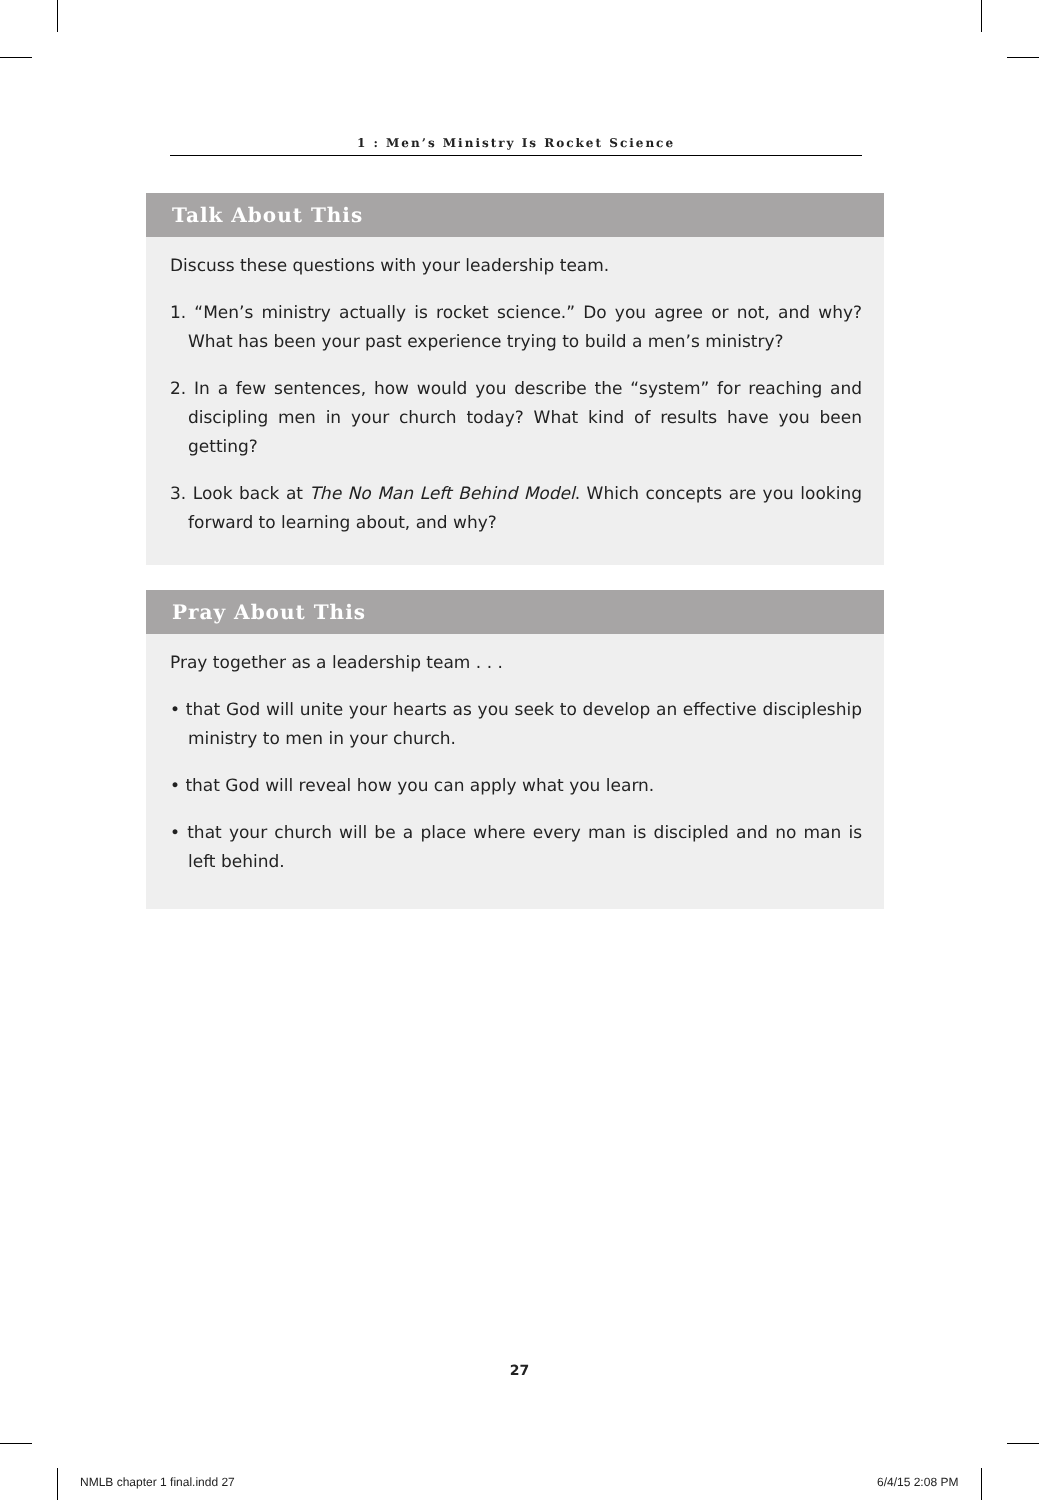1 : Men’s Ministry Is Rocket Science
Talk About This
Discuss these questions with your leadership team.
1. “Men’s ministry actually is rocket science.” Do you agree or not, and why? What has been your past experience trying to build a men’s ministry?
2. In a few sentences, how would you describe the “system” for reaching and discipling men in your church today? What kind of results have you been getting?
3. Look back at The No Man Left Behind Model. Which concepts are you looking forward to learning about, and why?
Pray About This
Pray together as a leadership team . . .
• that God will unite your hearts as you seek to develop an effective discipleship ministry to men in your church.
• that God will reveal how you can apply what you learn.
• that your church will be a place where every man is discipled and no man is left behind.
27
NMLB chapter 1 final.indd 27 6/4/15 2:08 PM